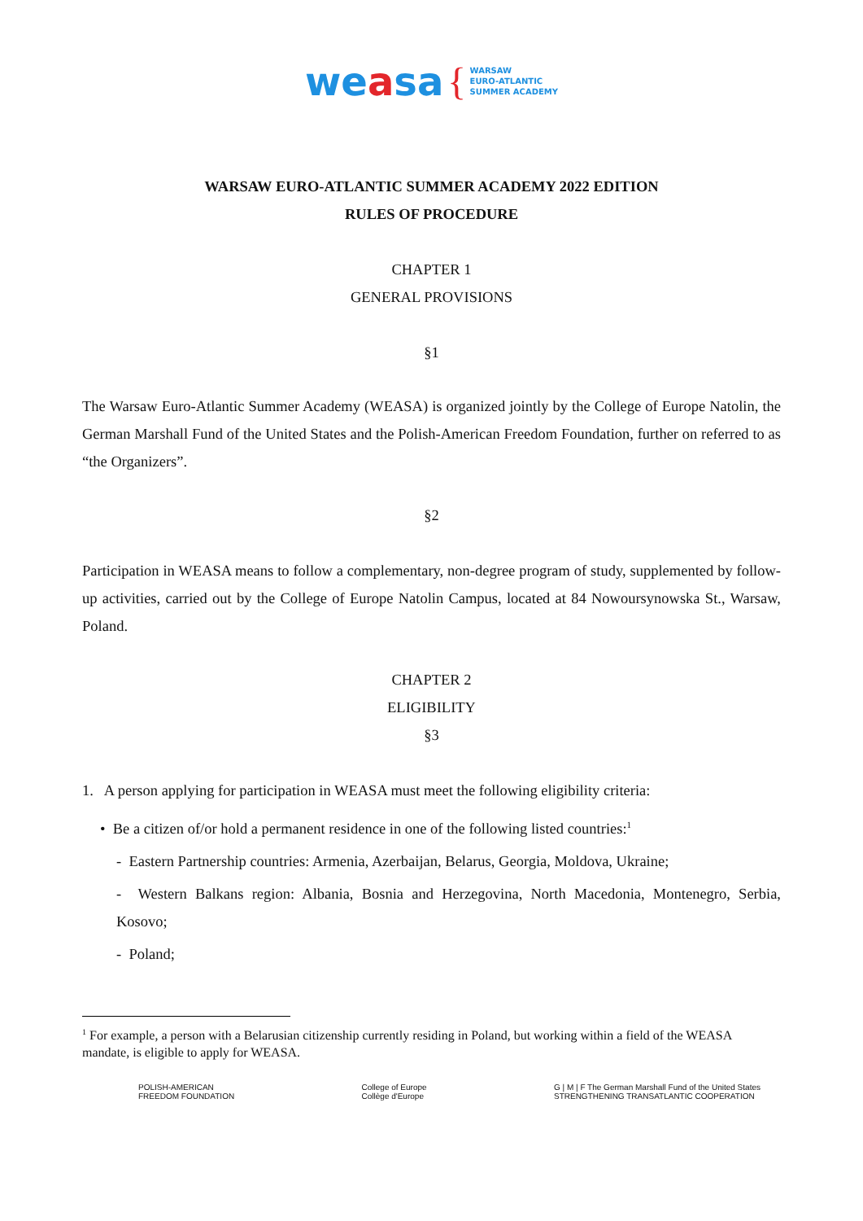weasa { WARSAW
EURO-ATLANTIC
SUMMER ACADEMY
WARSAW EURO-ATLANTIC SUMMER ACADEMY 2022 EDITION
RULES OF PROCEDURE
CHAPTER 1
GENERAL PROVISIONS
§1
The Warsaw Euro-Atlantic Summer Academy (WEASA) is organized jointly by the College of Europe Natolin, the German Marshall Fund of the United States and the Polish-American Freedom Foundation, further on referred to as “the Organizers”.
§2
Participation in WEASA means to follow a complementary, non-degree program of study, supplemented by follow-up activities, carried out by the College of Europe Natolin Campus, located at 84 Nowoursynowska St., Warsaw, Poland.
CHAPTER 2
ELIGIBILITY
§3
1. A person applying for participation in WEASA must meet the following eligibility criteria:
• Be a citizen of/or hold a permanent residence in one of the following listed countries:<sup>1</sup>
- Eastern Partnership countries: Armenia, Azerbaijan, Belarus, Georgia, Moldova, Ukraine;
- Western Balkans region: Albania, Bosnia and Herzegovina, North Macedonia, Montenegro, Serbia, Kosovo;
- Poland;
<sup>1</sup> For example, a person with a Belarusian citizenship currently residing in Poland, but working within a field of the WEASA mandate, is eligible to apply for WEASA.
POLISH-AMERICAN
FREEDOM FOUNDATION
College of Europe
Collège d'Europe
G | M | F The German Marshall Fund of the United States
STRENGTHENING TRANSATLANTIC COOPERATION